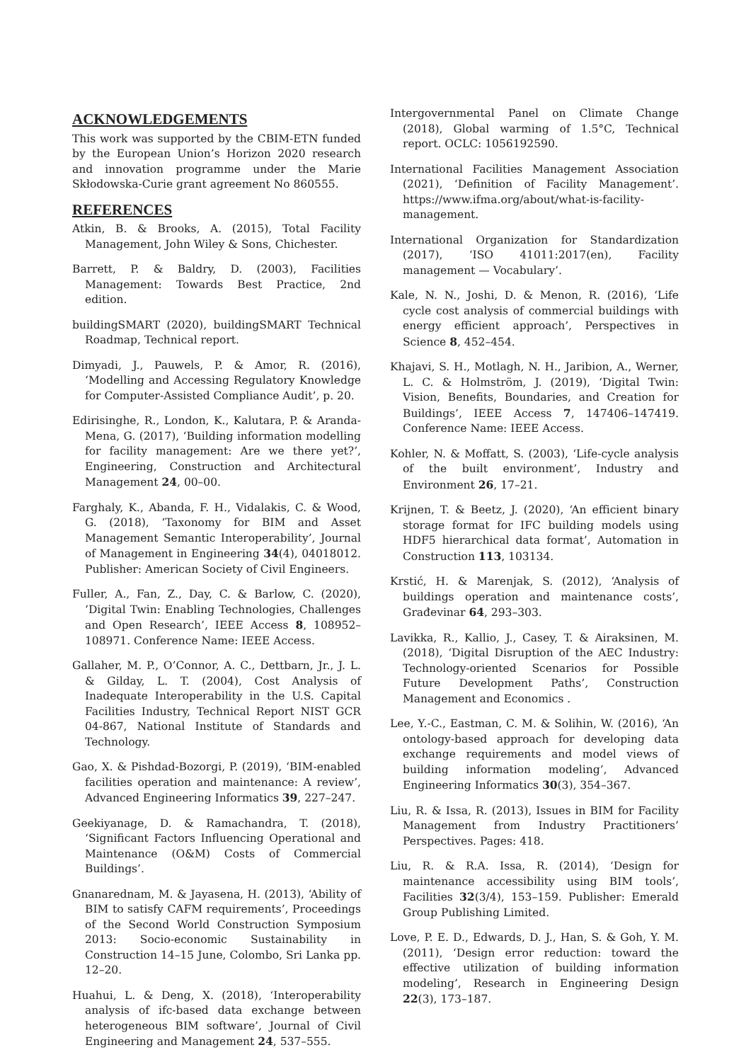ACKNOWLEDGEMENTS
This work was supported by the CBIM-ETN funded by the European Union’s Horizon 2020 research and innovation programme under the Marie Skłodowska-Curie grant agreement No 860555.
REFERENCES
Atkin, B. & Brooks, A. (2015), Total Facility Management, John Wiley & Sons, Chichester.
Barrett, P. & Baldry, D. (2003), Facilities Management: Towards Best Practice, 2nd edition.
buildingSMART (2020), buildingSMART Technical Roadmap, Technical report.
Dimyadi, J., Pauwels, P. & Amor, R. (2016), ‘Modelling and Accessing Regulatory Knowledge for Computer-Assisted Compliance Audit’, p. 20.
Edirisinghe, R., London, K., Kalutara, P. & Aranda-Mena, G. (2017), ‘Building information modelling for facility management: Are we there yet?’, Engineering, Construction and Architectural Management 24, 00–00.
Farghaly, K., Abanda, F. H., Vidalakis, C. & Wood, G. (2018), ‘Taxonomy for BIM and Asset Management Semantic Interoperability’, Journal of Management in Engineering 34(4), 04018012. Publisher: American Society of Civil Engineers.
Fuller, A., Fan, Z., Day, C. & Barlow, C. (2020), ‘Digital Twin: Enabling Technologies, Challenges and Open Research’, IEEE Access 8, 108952–108971. Conference Name: IEEE Access.
Gallaher, M. P., O’Connor, A. C., Dettbarn, Jr., J. L. & Gilday, L. T. (2004), Cost Analysis of Inadequate Interoperability in the U.S. Capital Facilities Industry, Technical Report NIST GCR 04-867, National Institute of Standards and Technology.
Gao, X. & Pishdad-Bozorgi, P. (2019), ‘BIM-enabled facilities operation and maintenance: A review’, Advanced Engineering Informatics 39, 227–247.
Geekiyanage, D. & Ramachandra, T. (2018), ‘Significant Factors Influencing Operational and Maintenance (O&M) Costs of Commercial Buildings’.
Gnanarednam, M. & Jayasena, H. (2013), ‘Ability of BIM to satisfy CAFM requirements’, Proceedings of the Second World Construction Symposium 2013: Socio-economic Sustainability in Construction 14–15 June, Colombo, Sri Lanka pp. 12–20.
Huahui, L. & Deng, X. (2018), ‘Interoperability analysis of ifc-based data exchange between heterogeneous BIM software’, Journal of Civil Engineering and Management 24, 537–555.
Intergovernmental Panel on Climate Change (2018), Global warming of 1.5°C, Technical report. OCLC: 1056192590.
International Facilities Management Association (2021), ‘Definition of Facility Management’. https://www.ifma.org/about/what-is-facility-management.
International Organization for Standardization (2017), ‘ISO 41011:2017(en), Facility management — Vocabulary’.
Kale, N. N., Joshi, D. & Menon, R. (2016), ‘Life cycle cost analysis of commercial buildings with energy efficient approach’, Perspectives in Science 8, 452–454.
Khajavi, S. H., Motlagh, N. H., Jaribion, A., Werner, L. C. & Holmström, J. (2019), ‘Digital Twin: Vision, Benefits, Boundaries, and Creation for Buildings’, IEEE Access 7, 147406–147419. Conference Name: IEEE Access.
Kohler, N. & Moffatt, S. (2003), ‘Life-cycle analysis of the built environment’, Industry and Environment 26, 17–21.
Krijnen, T. & Beetz, J. (2020), ‘An efficient binary storage format for IFC building models using HDF5 hierarchical data format’, Automation in Construction 113, 103134.
Krstić, H. & Marenjak, S. (2012), ‘Analysis of buildings operation and maintenance costs’, Građevinar 64, 293–303.
Lavikka, R., Kallio, J., Casey, T. & Airaksinen, M. (2018), ‘Digital Disruption of the AEC Industry: Technology-oriented Scenarios for Possible Future Development Paths’, Construction Management and Economics .
Lee, Y.-C., Eastman, C. M. & Solihin, W. (2016), ‘An ontology-based approach for developing data exchange requirements and model views of building information modeling’, Advanced Engineering Informatics 30(3), 354–367.
Liu, R. & Issa, R. (2013), Issues in BIM for Facility Management from Industry Practitioners’ Perspectives. Pages: 418.
Liu, R. & R.A. Issa, R. (2014), ‘Design for maintenance accessibility using BIM tools’, Facilities 32(3/4), 153–159. Publisher: Emerald Group Publishing Limited.
Love, P. E. D., Edwards, D. J., Han, S. & Goh, Y. M. (2011), ‘Design error reduction: toward the effective utilization of building information modeling’, Research in Engineering Design 22(3), 173–187.